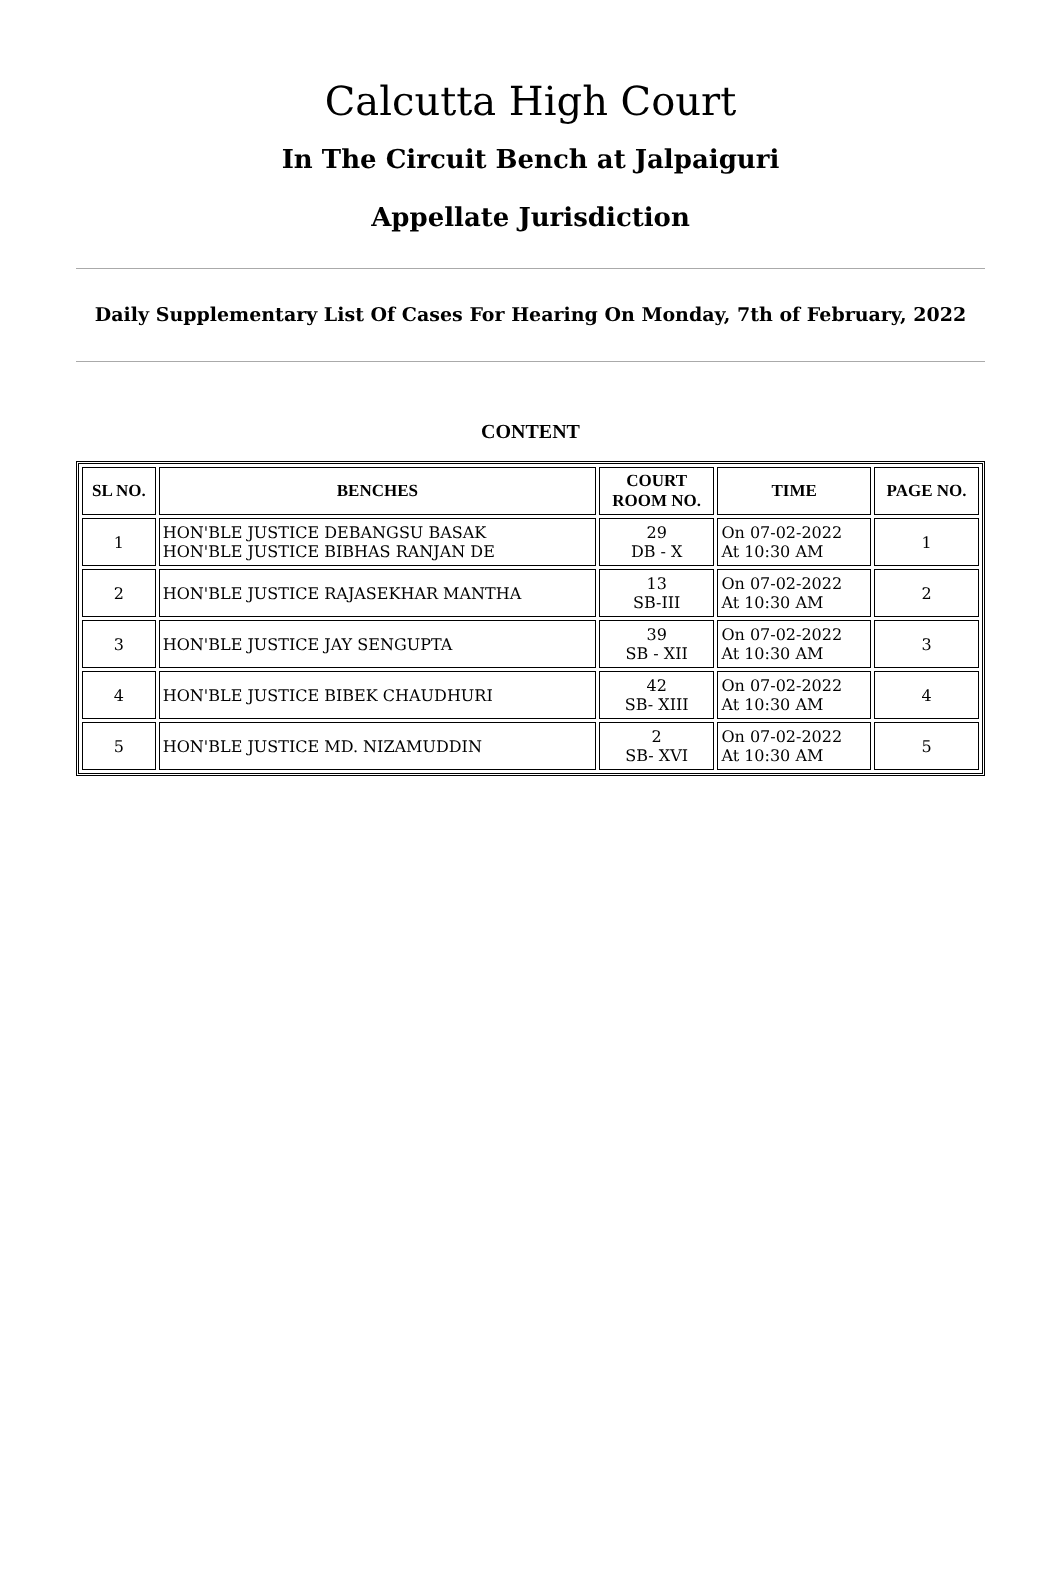Calcutta High Court
In The Circuit Bench at Jalpaiguri
Appellate Jurisdiction
Daily Supplementary List Of Cases For Hearing On Monday, 7th of February, 2022
CONTENT
| SL NO. | BENCHES | COURT ROOM NO. | TIME | PAGE NO. |
| --- | --- | --- | --- | --- |
| 1 | HON'BLE JUSTICE DEBANGSU BASAK HON'BLE JUSTICE BIBHAS RANJAN DE | 29 DB - X | On 07-02-2022 At 10:30 AM | 1 |
| 2 | HON'BLE JUSTICE RAJASEKHAR MANTHA | 13 SB-III | On 07-02-2022 At 10:30 AM | 2 |
| 3 | HON'BLE JUSTICE JAY SENGUPTA | 39 SB - XII | On 07-02-2022 At 10:30 AM | 3 |
| 4 | HON'BLE JUSTICE BIBEK CHAUDHURI | 42 SB- XIII | On 07-02-2022 At 10:30 AM | 4 |
| 5 | HON'BLE JUSTICE MD. NIZAMUDDIN | 2 SB- XVI | On 07-02-2022 At 10:30 AM | 5 |